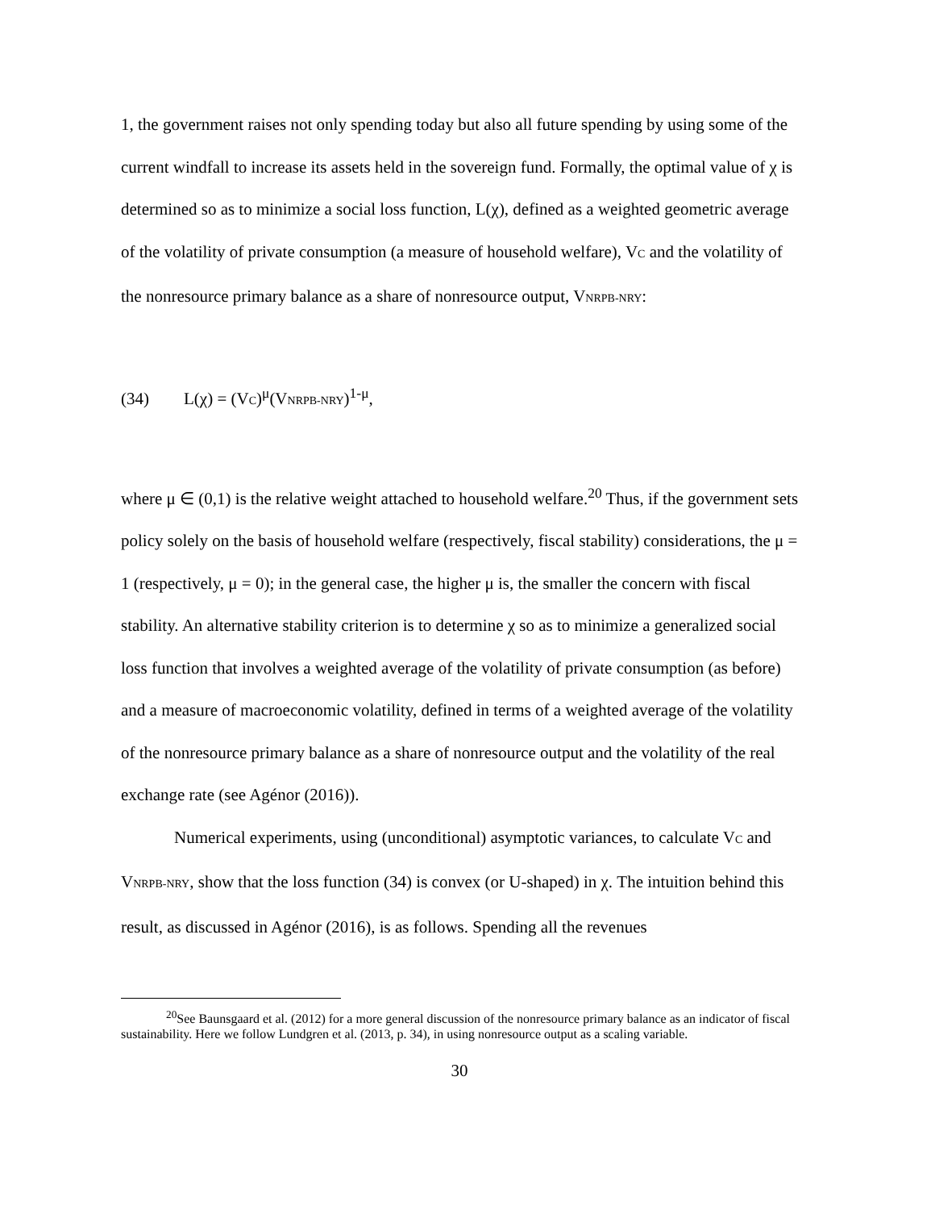1, the government raises not only spending today but also all future spending by using some of the current windfall to increase its assets held in the sovereign fund. Formally, the optimal value of χ is determined so as to minimize a social loss function, L(χ), defined as a weighted geometric average of the volatility of private consumption (a measure of household welfare), VC and the volatility of the nonresource primary balance as a share of nonresource output, VNRPB-NRY:
(34) L(χ) = (VC)<sup>μ</sup>(VNRPB-NRY)<sup>1-μ</sup>,
where μ ∈ (0,1) is the relative weight attached to household welfare.<sup>20</sup> Thus, if the government sets policy solely on the basis of household welfare (respectively, fiscal stability) considerations, the μ = 1 (respectively, μ = 0); in the general case, the higher μ is, the smaller the concern with fiscal stability. An alternative stability criterion is to determine χ so as to minimize a generalized social loss function that involves a weighted average of the volatility of private consumption (as before) and a measure of macroeconomic volatility, defined in terms of a weighted average of the volatility of the nonresource primary balance as a share of nonresource output and the volatility of the real exchange rate (see Agénor (2016)).
Numerical experiments, using (unconditional) asymptotic variances, to calculate VC and VNRPB-NRY, show that the loss function (34) is convex (or U-shaped) in χ. The intuition behind this result, as discussed in Agénor (2016), is as follows. Spending all the revenues
<sup>20</sup> See Baunsgaard et al. (2012) for a more general discussion of the nonresource primary balance as an indicator of fiscal sustainability. Here we follow Lundgren et al. (2013, p. 34), in using nonresource output as a scaling variable.
30